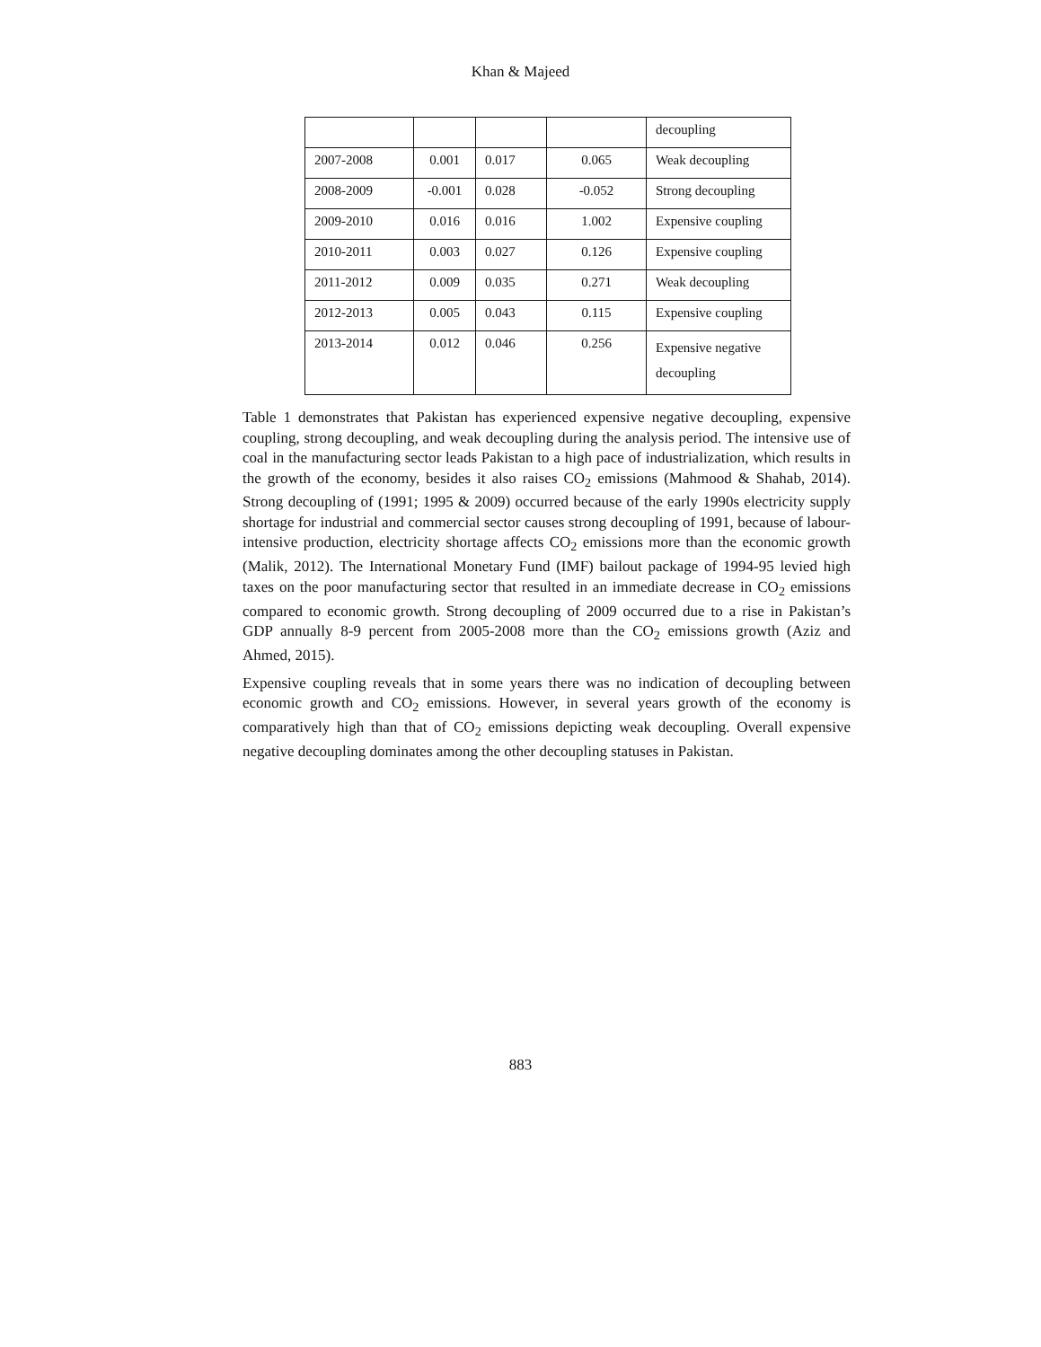Khan & Majeed
| | | | | decoupling |
| 2007-2008 | 0.001 | 0.017 | 0.065 | Weak decoupling |
| 2008-2009 | -0.001 | 0.028 | -0.052 | Strong decoupling |
| 2009-2010 | 0.016 | 0.016 | 1.002 | Expensive coupling |
| 2010-2011 | 0.003 | 0.027 | 0.126 | Expensive coupling |
| 2011-2012 | 0.009 | 0.035 | 0.271 | Weak decoupling |
| 2012-2013 | 0.005 | 0.043 | 0.115 | Expensive coupling |
| 2013-2014 | 0.012 | 0.046 | 0.256 | Expensive negative decoupling |
Table 1 demonstrates that Pakistan has experienced expensive negative decoupling, expensive coupling, strong decoupling, and weak decoupling during the analysis period. The intensive use of coal in the manufacturing sector leads Pakistan to a high pace of industrialization, which results in the growth of the economy, besides it also raises CO<sub>2</sub> emissions (Mahmood & Shahab, 2014). Strong decoupling of (1991; 1995 & 2009) occurred because of the early 1990s electricity supply shortage for industrial and commercial sector causes strong decoupling of 1991, because of labour-intensive production, electricity shortage affects CO<sub>2</sub> emissions more than the economic growth (Malik, 2012). The International Monetary Fund (IMF) bailout package of 1994-95 levied high taxes on the poor manufacturing sector that resulted in an immediate decrease in CO<sub>2</sub> emissions compared to economic growth. Strong decoupling of 2009 occurred due to a rise in Pakistan’s GDP annually 8-9 percent from 2005-2008 more than the CO<sub>2</sub> emissions growth (Aziz and Ahmed, 2015).
Expensive coupling reveals that in some years there was no indication of decoupling between economic growth and CO<sub>2</sub> emissions. However, in several years growth of the economy is comparatively high than that of CO<sub>2</sub> emissions depicting weak decoupling. Overall expensive negative decoupling dominates among the other decoupling statuses in Pakistan.
883